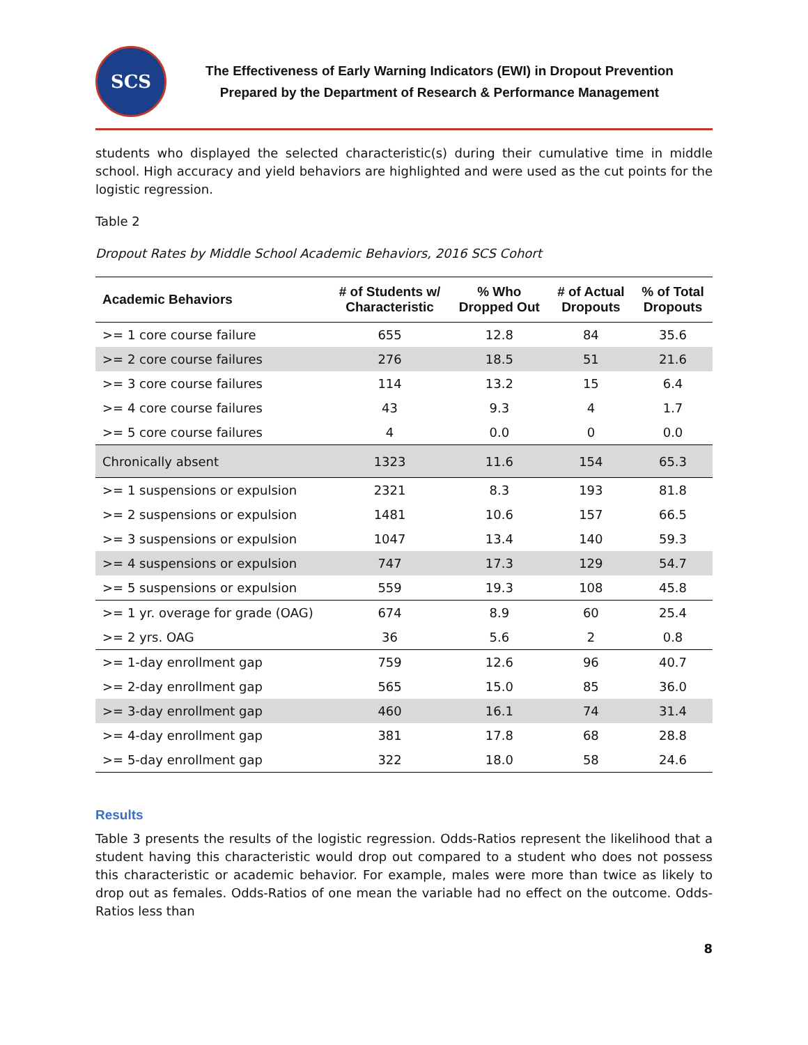SCS
The Effectiveness of Early Warning Indicators (EWI) in Dropout Prevention
Prepared by the Department of Research & Performance Management
students who displayed the selected characteristic(s) during their cumulative time in middle school. High accuracy and yield behaviors are highlighted and were used as the cut points for the logistic regression.
Table 2
Dropout Rates by Middle School Academic Behaviors, 2016 SCS Cohort
| Academic Behaviors | # of Students w/ Characteristic | % Who Dropped Out | # of Actual Dropouts | % of Total Dropouts |
| --- | --- | --- | --- | --- |
| >= 1 core course failure | 655 | 12.8 | 84 | 35.6 |
| >= 2 core course failures | 276 | 18.5 | 51 | 21.6 |
| >= 3 core course failures | 114 | 13.2 | 15 | 6.4 |
| >= 4 core course failures | 43 | 9.3 | 4 | 1.7 |
| >= 5 core course failures | 4 | 0.0 | 0 | 0.0 |
| Chronically absent | 1323 | 11.6 | 154 | 65.3 |
| >= 1 suspensions or expulsion | 2321 | 8.3 | 193 | 81.8 |
| >= 2 suspensions or expulsion | 1481 | 10.6 | 157 | 66.5 |
| >= 3 suspensions or expulsion | 1047 | 13.4 | 140 | 59.3 |
| >= 4 suspensions or expulsion | 747 | 17.3 | 129 | 54.7 |
| >= 5 suspensions or expulsion | 559 | 19.3 | 108 | 45.8 |
| >= 1 yr. overage for grade (OAG) | 674 | 8.9 | 60 | 25.4 |
| >= 2 yrs. OAG | 36 | 5.6 | 2 | 0.8 |
| >= 1-day enrollment gap | 759 | 12.6 | 96 | 40.7 |
| >= 2-day enrollment gap | 565 | 15.0 | 85 | 36.0 |
| >= 3-day enrollment gap | 460 | 16.1 | 74 | 31.4 |
| >= 4-day enrollment gap | 381 | 17.8 | 68 | 28.8 |
| >= 5-day enrollment gap | 322 | 18.0 | 58 | 24.6 |
Results
Table 3 presents the results of the logistic regression. Odds-Ratios represent the likelihood that a student having this characteristic would drop out compared to a student who does not possess this characteristic or academic behavior. For example, males were more than twice as likely to drop out as females. Odds-Ratios of one mean the variable had no effect on the outcome. Odds-Ratios less than
8